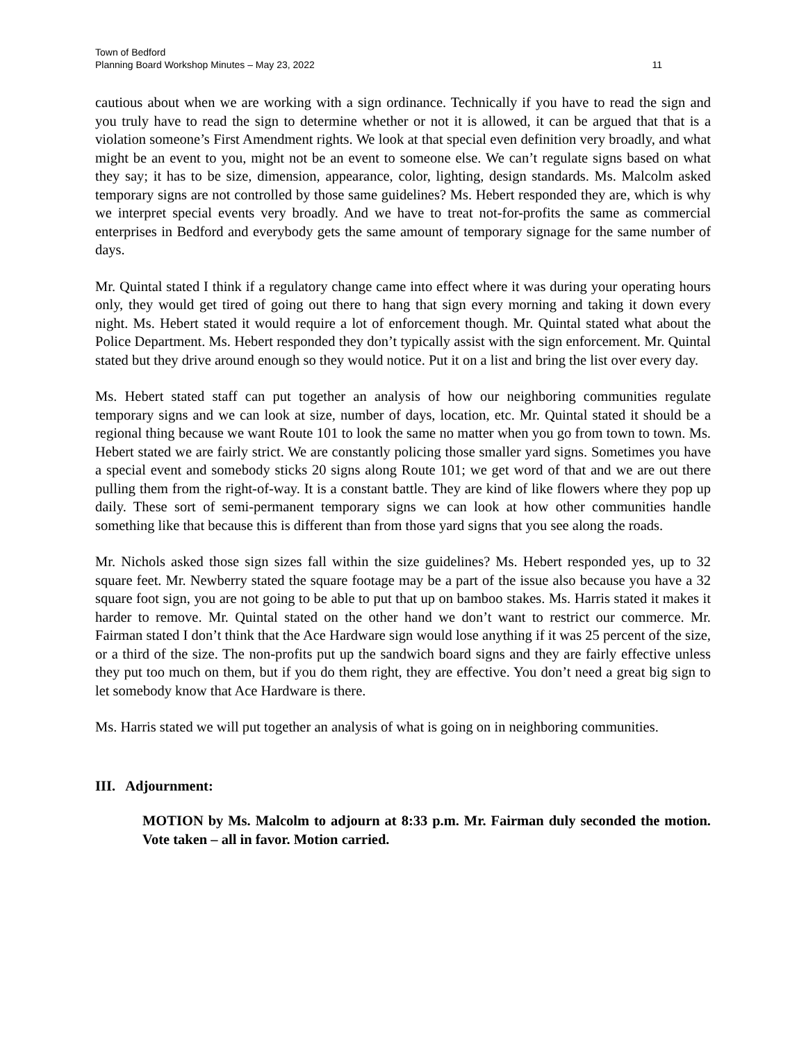Town of Bedford
Planning Board Workshop Minutes – May 23, 2022 11
cautious about when we are working with a sign ordinance. Technically if you have to read the sign and you truly have to read the sign to determine whether or not it is allowed, it can be argued that that is a violation someone’s First Amendment rights. We look at that special even definition very broadly, and what might be an event to you, might not be an event to someone else. We can’t regulate signs based on what they say; it has to be size, dimension, appearance, color, lighting, design standards. Ms. Malcolm asked temporary signs are not controlled by those same guidelines? Ms. Hebert responded they are, which is why we interpret special events very broadly. And we have to treat not-for-profits the same as commercial enterprises in Bedford and everybody gets the same amount of temporary signage for the same number of days.
Mr. Quintal stated I think if a regulatory change came into effect where it was during your operating hours only, they would get tired of going out there to hang that sign every morning and taking it down every night. Ms. Hebert stated it would require a lot of enforcement though. Mr. Quintal stated what about the Police Department. Ms. Hebert responded they don’t typically assist with the sign enforcement. Mr. Quintal stated but they drive around enough so they would notice. Put it on a list and bring the list over every day.
Ms. Hebert stated staff can put together an analysis of how our neighboring communities regulate temporary signs and we can look at size, number of days, location, etc. Mr. Quintal stated it should be a regional thing because we want Route 101 to look the same no matter when you go from town to town. Ms. Hebert stated we are fairly strict. We are constantly policing those smaller yard signs. Sometimes you have a special event and somebody sticks 20 signs along Route 101; we get word of that and we are out there pulling them from the right-of-way. It is a constant battle. They are kind of like flowers where they pop up daily. These sort of semi-permanent temporary signs we can look at how other communities handle something like that because this is different than from those yard signs that you see along the roads.
Mr. Nichols asked those sign sizes fall within the size guidelines? Ms. Hebert responded yes, up to 32 square feet. Mr. Newberry stated the square footage may be a part of the issue also because you have a 32 square foot sign, you are not going to be able to put that up on bamboo stakes. Ms. Harris stated it makes it harder to remove. Mr. Quintal stated on the other hand we don’t want to restrict our commerce. Mr. Fairman stated I don’t think that the Ace Hardware sign would lose anything if it was 25 percent of the size, or a third of the size. The non-profits put up the sandwich board signs and they are fairly effective unless they put too much on them, but if you do them right, they are effective. You don’t need a great big sign to let somebody know that Ace Hardware is there.
Ms. Harris stated we will put together an analysis of what is going on in neighboring communities.
III. Adjournment:
MOTION by Ms. Malcolm to adjourn at 8:33 p.m. Mr. Fairman duly seconded the motion. Vote taken – all in favor. Motion carried.